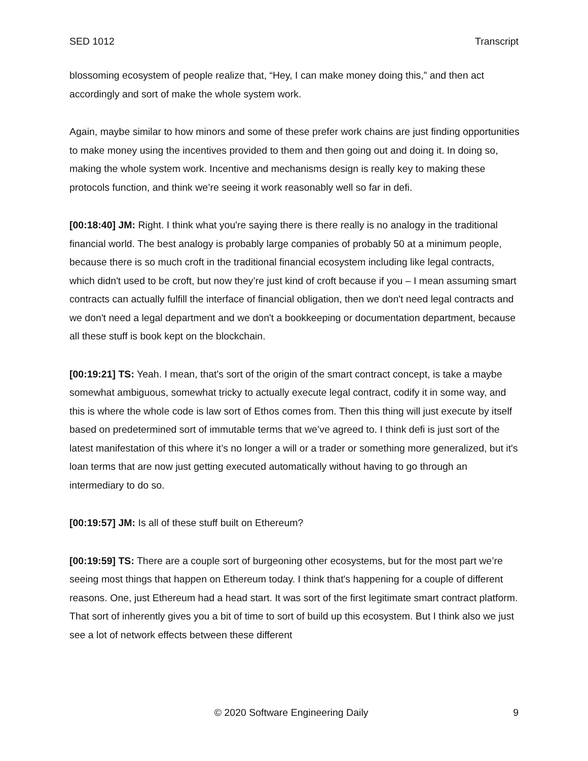SED 1012 Transcript
blossoming ecosystem of people realize that, “Hey, I can make money doing this,” and then act accordingly and sort of make the whole system work.
Again, maybe similar to how minors and some of these prefer work chains are just finding opportunities to make money using the incentives provided to them and then going out and doing it. In doing so, making the whole system work. Incentive and mechanisms design is really key to making these protocols function, and think we’re seeing it work reasonably well so far in defi.
[00:18:40] JM: Right. I think what you're saying there is there really is no analogy in the traditional financial world. The best analogy is probably large companies of probably 50 at a minimum people, because there is so much croft in the traditional financial ecosystem including like legal contracts, which didn't used to be croft, but now they’re just kind of croft because if you – I mean assuming smart contracts can actually fulfill the interface of financial obligation, then we don't need legal contracts and we don't need a legal department and we don't a bookkeeping or documentation department, because all these stuff is book kept on the blockchain.
[00:19:21] TS: Yeah. I mean, that's sort of the origin of the smart contract concept, is take a maybe somewhat ambiguous, somewhat tricky to actually execute legal contract, codify it in some way, and this is where the whole code is law sort of Ethos comes from. Then this thing will just execute by itself based on predetermined sort of immutable terms that we’ve agreed to. I think defi is just sort of the latest manifestation of this where it’s no longer a will or a trader or something more generalized, but it's loan terms that are now just getting executed automatically without having to go through an intermediary to do so.
[00:19:57] JM: Is all of these stuff built on Ethereum?
[00:19:59] TS: There are a couple sort of burgeoning other ecosystems, but for the most part we’re seeing most things that happen on Ethereum today. I think that's happening for a couple of different reasons. One, just Ethereum had a head start. It was sort of the first legitimate smart contract platform. That sort of inherently gives you a bit of time to sort of build up this ecosystem. But I think also we just see a lot of network effects between these different
© 2020 Software Engineering Daily 9